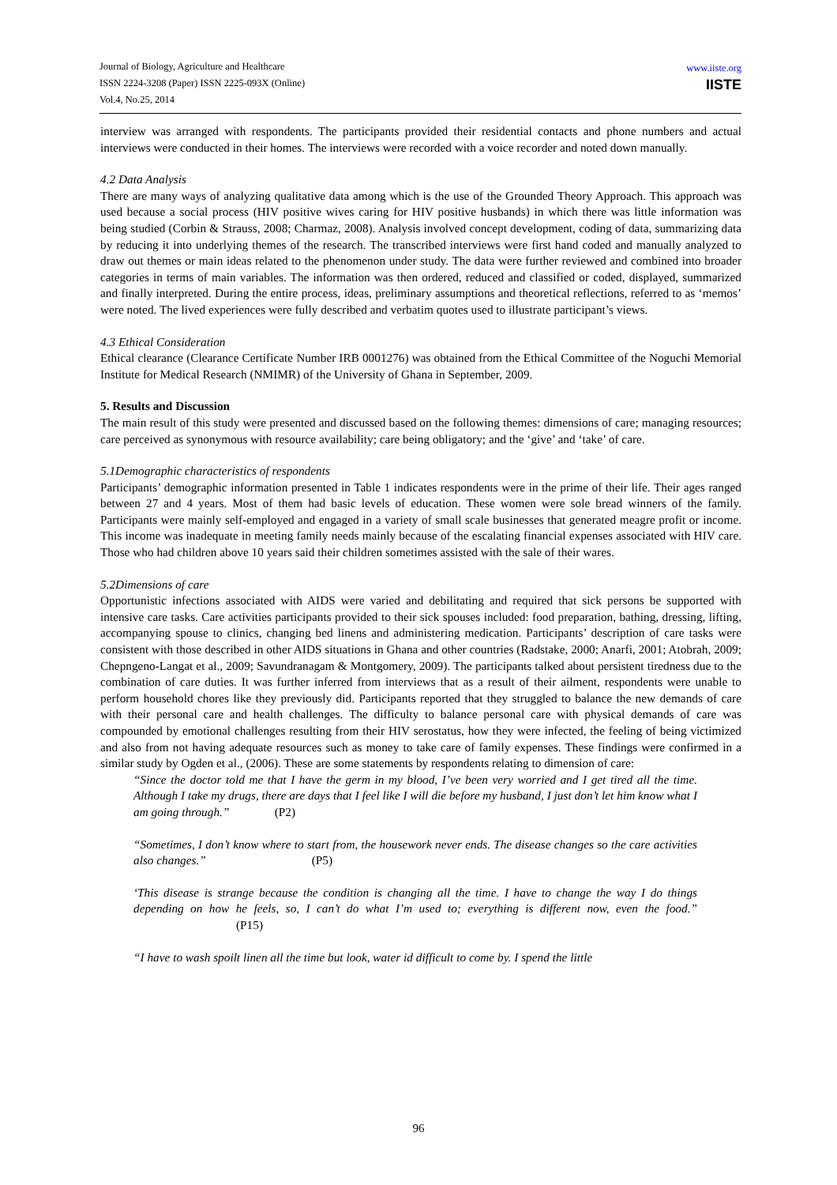Journal of Biology, Agriculture and Healthcare
ISSN 2224-3208 (Paper) ISSN 2225-093X (Online)
Vol.4, No.25, 2014
www.iiste.org
IISTE
interview was arranged with respondents. The participants provided their residential contacts and phone numbers and actual interviews were conducted in their homes. The interviews were recorded with a voice recorder and noted down manually.
4.2 Data Analysis
There are many ways of analyzing qualitative data among which is the use of the Grounded Theory Approach. This approach was used because a social process (HIV positive wives caring for HIV positive husbands) in which there was little information was being studied (Corbin & Strauss, 2008; Charmaz, 2008). Analysis involved concept development, coding of data, summarizing data by reducing it into underlying themes of the research. The transcribed interviews were first hand coded and manually analyzed to draw out themes or main ideas related to the phenomenon under study. The data were further reviewed and combined into broader categories in terms of main variables. The information was then ordered, reduced and classified or coded, displayed, summarized and finally interpreted. During the entire process, ideas, preliminary assumptions and theoretical reflections, referred to as ‘memos’ were noted. The lived experiences were fully described and verbatim quotes used to illustrate participant’s views.
4.3 Ethical Consideration
Ethical clearance (Clearance Certificate Number IRB 0001276) was obtained from the Ethical Committee of the Noguchi Memorial Institute for Medical Research (NMIMR) of the University of Ghana in September, 2009.
5. Results and Discussion
The main result of this study were presented and discussed based on the following themes: dimensions of care; managing resources; care perceived as synonymous with resource availability; care being obligatory; and the ‘give’ and ‘take’ of care.
5.1Demographic characteristics of respondents
Participants’ demographic information presented in Table 1 indicates respondents were in the prime of their life. Their ages ranged between 27 and 4 years. Most of them had basic levels of education. These women were sole bread winners of the family. Participants were mainly self-employed and engaged in a variety of small scale businesses that generated meagre profit or income. This income was inadequate in meeting family needs mainly because of the escalating financial expenses associated with HIV care. Those who had children above 10 years said their children sometimes assisted with the sale of their wares.
5.2Dimensions of care
Opportunistic infections associated with AIDS were varied and debilitating and required that sick persons be supported with intensive care tasks. Care activities participants provided to their sick spouses included: food preparation, bathing, dressing, lifting, accompanying spouse to clinics, changing bed linens and administering medication. Participants’ description of care tasks were consistent with those described in other AIDS situations in Ghana and other countries (Radstake, 2000; Anarfi, 2001; Atobrah, 2009; Chepngeno-Langat et al., 2009; Savundranagam & Montgomery, 2009). The participants talked about persistent tiredness due to the combination of care duties. It was further inferred from interviews that as a result of their ailment, respondents were unable to perform household chores like they previously did. Participants reported that they struggled to balance the new demands of care with their personal care and health challenges. The difficulty to balance personal care with physical demands of care was compounded by emotional challenges resulting from their HIV serostatus, how they were infected, the feeling of being victimized and also from not having adequate resources such as money to take care of family expenses. These findings were confirmed in a similar study by Ogden et al., (2006). These are some statements by respondents relating to dimension of care:
“Since the doctor told me that I have the germ in my blood, I’ve been very worried and I get tired all the time. Although I take my drugs, there are days that I feel like I will die before my husband, I just don’t let him know what I am going through.” (P2)
“Sometimes, I don’t know where to start from, the housework never ends. The disease changes so the care activities also changes.” (P5)
‘This disease is strange because the condition is changing all the time. I have to change the way I do things depending on how he feels, so, I can’t do what I’m used to; everything is different now, even the food.” (P15)
“I have to wash spoilt linen all the time but look, water id difficult to come by. I spend the little
96